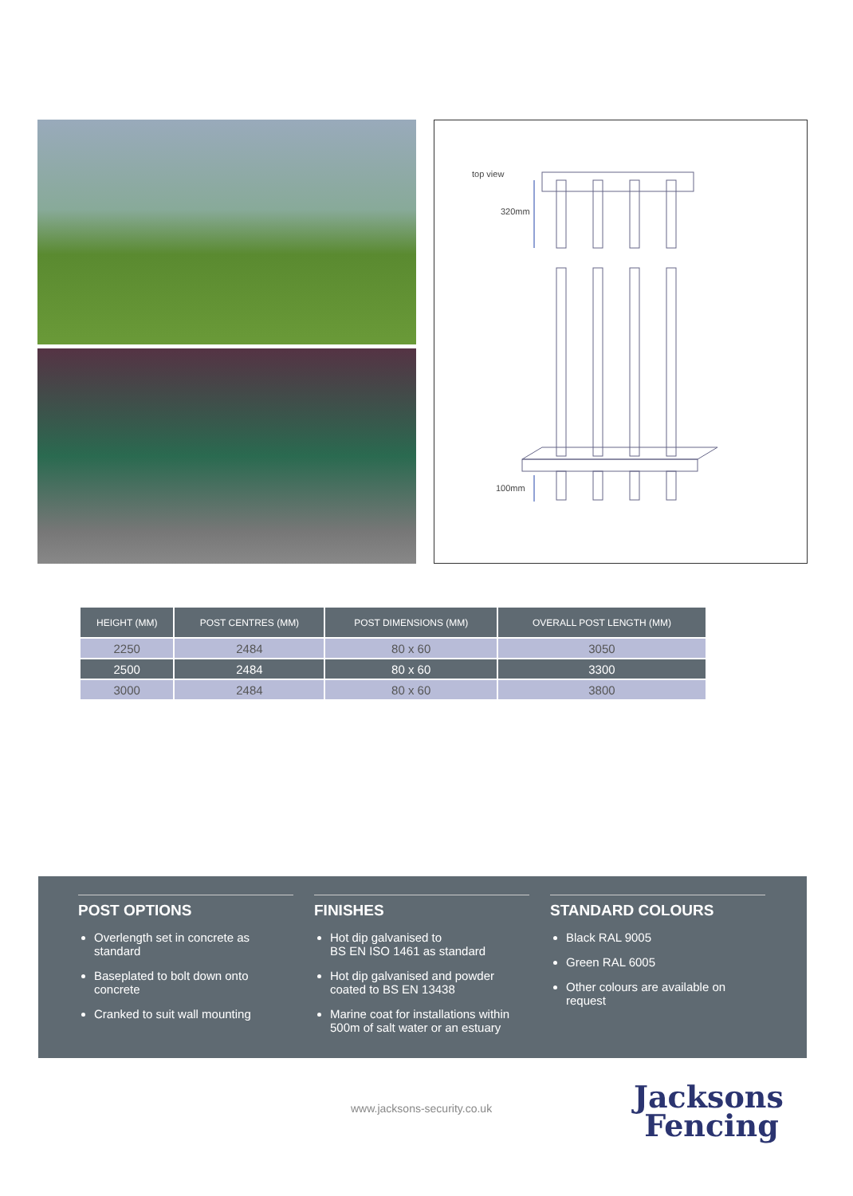top view
320mm
100mm
| HEIGHT (MM) | POST CENTRES (MM) | POST DIMENSIONS (MM) | OVERALL POST LENGTH (MM) |
| --- | --- | --- | --- |
| 2250 | 2484 | 80 x 60 | 3050 |
| 2500 | 2484 | 80 x 60 | 3300 |
| 3000 | 2484 | 80 x 60 | 3800 |
POST OPTIONS
Overlength set in concrete as standard
Baseplated to bolt down onto concrete
Cranked to suit wall mounting
FINISHES
Hot dip galvanised to
BS EN ISO 1461 as standard
Hot dip galvanised and powder coated to BS EN 13438
Marine coat for installations within 500m of salt water or an estuary
STANDARD COLOURS
Black RAL 9005
Green RAL 6005
Other colours are available on request
www.jacksons-security.co.uk
Jacksons
Fencing